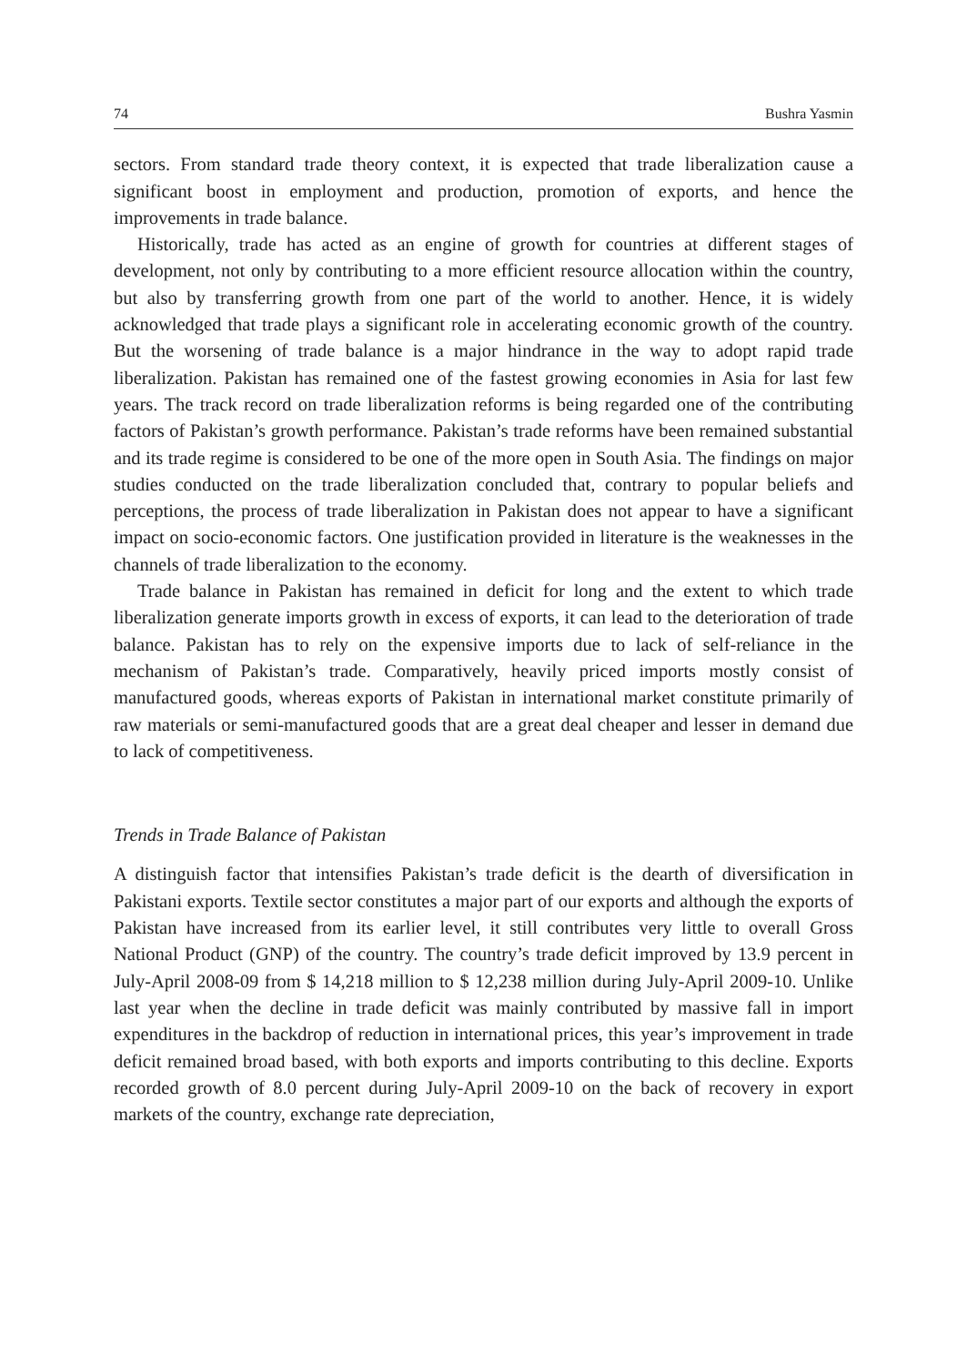74 Bushra Yasmin
sectors. From standard trade theory context, it is expected that trade liberalization cause a significant boost in employment and production, promotion of exports, and hence the improvements in trade balance.
Historically, trade has acted as an engine of growth for countries at different stages of development, not only by contributing to a more efficient resource allocation within the country, but also by transferring growth from one part of the world to another. Hence, it is widely acknowledged that trade plays a significant role in accelerating economic growth of the country. But the worsening of trade balance is a major hindrance in the way to adopt rapid trade liberalization. Pakistan has remained one of the fastest growing economies in Asia for last few years. The track record on trade liberalization reforms is being regarded one of the contributing factors of Pakistan’s growth performance. Pakistan’s trade reforms have been remained substantial and its trade regime is considered to be one of the more open in South Asia. The findings on major studies conducted on the trade liberalization concluded that, contrary to popular beliefs and perceptions, the process of trade liberalization in Pakistan does not appear to have a significant impact on socio-economic factors. One justification provided in literature is the weaknesses in the channels of trade liberalization to the economy.
Trade balance in Pakistan has remained in deficit for long and the extent to which trade liberalization generate imports growth in excess of exports, it can lead to the deterioration of trade balance. Pakistan has to rely on the expensive imports due to lack of self-reliance in the mechanism of Pakistan’s trade. Comparatively, heavily priced imports mostly consist of manufactured goods, whereas exports of Pakistan in international market constitute primarily of raw materials or semi-manufactured goods that are a great deal cheaper and lesser in demand due to lack of competitiveness.
Trends in Trade Balance of Pakistan
A distinguish factor that intensifies Pakistan’s trade deficit is the dearth of diversification in Pakistani exports. Textile sector constitutes a major part of our exports and although the exports of Pakistan have increased from its earlier level, it still contributes very little to overall Gross National Product (GNP) of the country. The country’s trade deficit improved by 13.9 percent in July-April 2008-09 from $ 14,218 million to $ 12,238 million during July-April 2009-10. Unlike last year when the decline in trade deficit was mainly contributed by massive fall in import expenditures in the backdrop of reduction in international prices, this year’s improvement in trade deficit remained broad based, with both exports and imports contributing to this decline. Exports recorded growth of 8.0 percent during July-April 2009-10 on the back of recovery in export markets of the country, exchange rate depreciation,